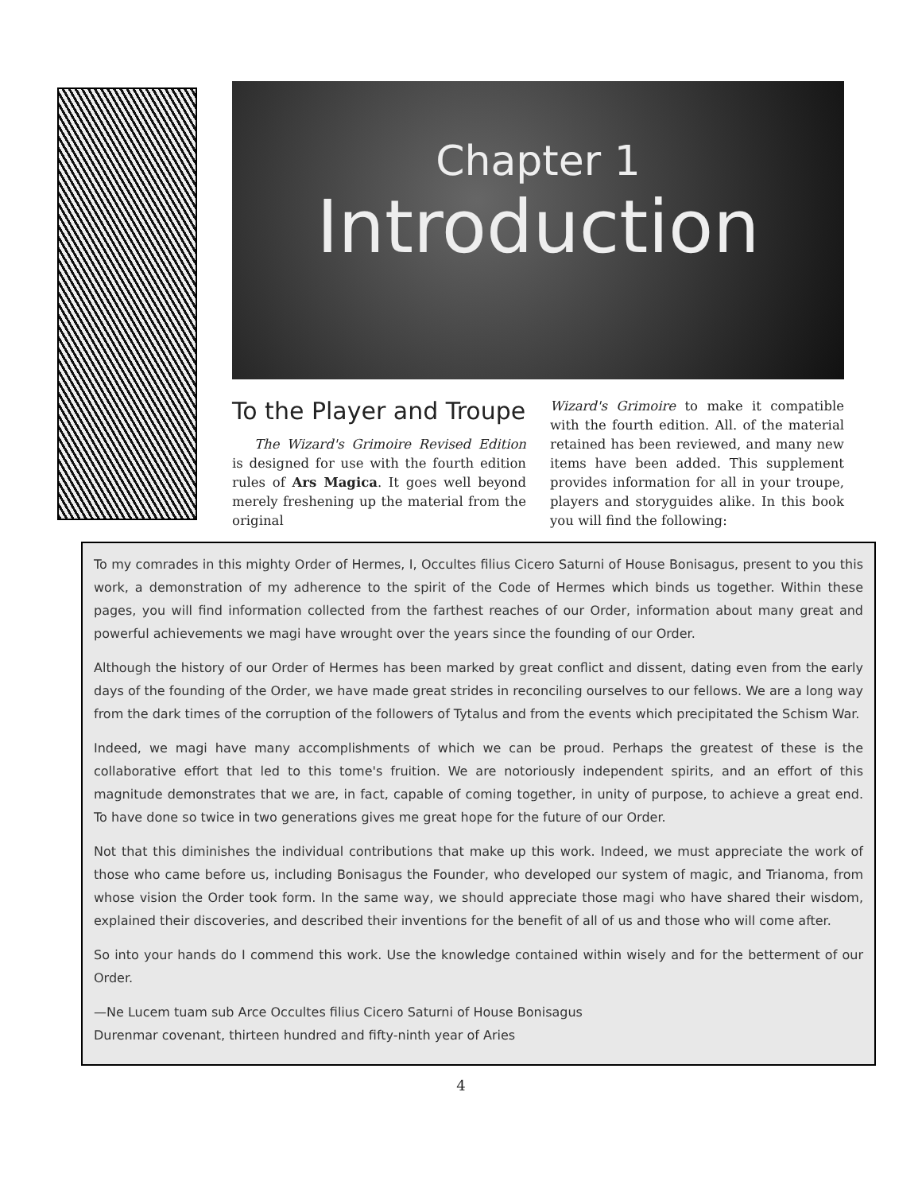Chapter 1
Introduction
To the Player and Troupe
The Wizard's Grimoire Revised Edition is designed for use with the fourth edition rules of Ars Magica. It goes well beyond merely freshening up the material from the original
Wizard's Grimoire to make it compatible with the fourth edition. All. of the material retained has been reviewed, and many new items have been added. This supplement provides information for all in your troupe, players and storyguides alike. In this book you will find the following:
To my comrades in this mighty Order of Hermes, I, Occultes filius Cicero Saturni of House Bonisagus, present to you this work, a demonstration of my adherence to the spirit of the Code of Hermes which binds us together. Within these pages, you will find information collected from the farthest reaches of our Order, information about many great and powerful achievements we magi have wrought over the years since the founding of our Order.
Although the history of our Order of Hermes has been marked by great conflict and dissent, dating even from the early days of the founding of the Order, we have made great strides in reconciling ourselves to our fellows. We are a long way from the dark times of the corruption of the followers of Tytalus and from the events which precipitated the Schism War.
Indeed, we magi have many accomplishments of which we can be proud. Perhaps the greatest of these is the collaborative effort that led to this tome's fruition. We are notoriously independent spirits, and an effort of this magnitude demonstrates that we are, in fact, capable of coming together, in unity of purpose, to achieve a great end. To have done so twice in two generations gives me great hope for the future of our Order.
Not that this diminishes the individual contributions that make up this work. Indeed, we must appreciate the work of those who came before us, including Bonisagus the Founder, who developed our system of magic, and Trianoma, from whose vision the Order took form. In the same way, we should appreciate those magi who have shared their wisdom, explained their discoveries, and described their inventions for the benefit of all of us and those who will come after.
So into your hands do I commend this work. Use the knowledge contained within wisely and for the betterment of our Order.
—Ne Lucem tuam sub Arce Occultes filius Cicero Saturni of House Bonisagus
Durenmar covenant, thirteen hundred and fifty-ninth year of Aries
4